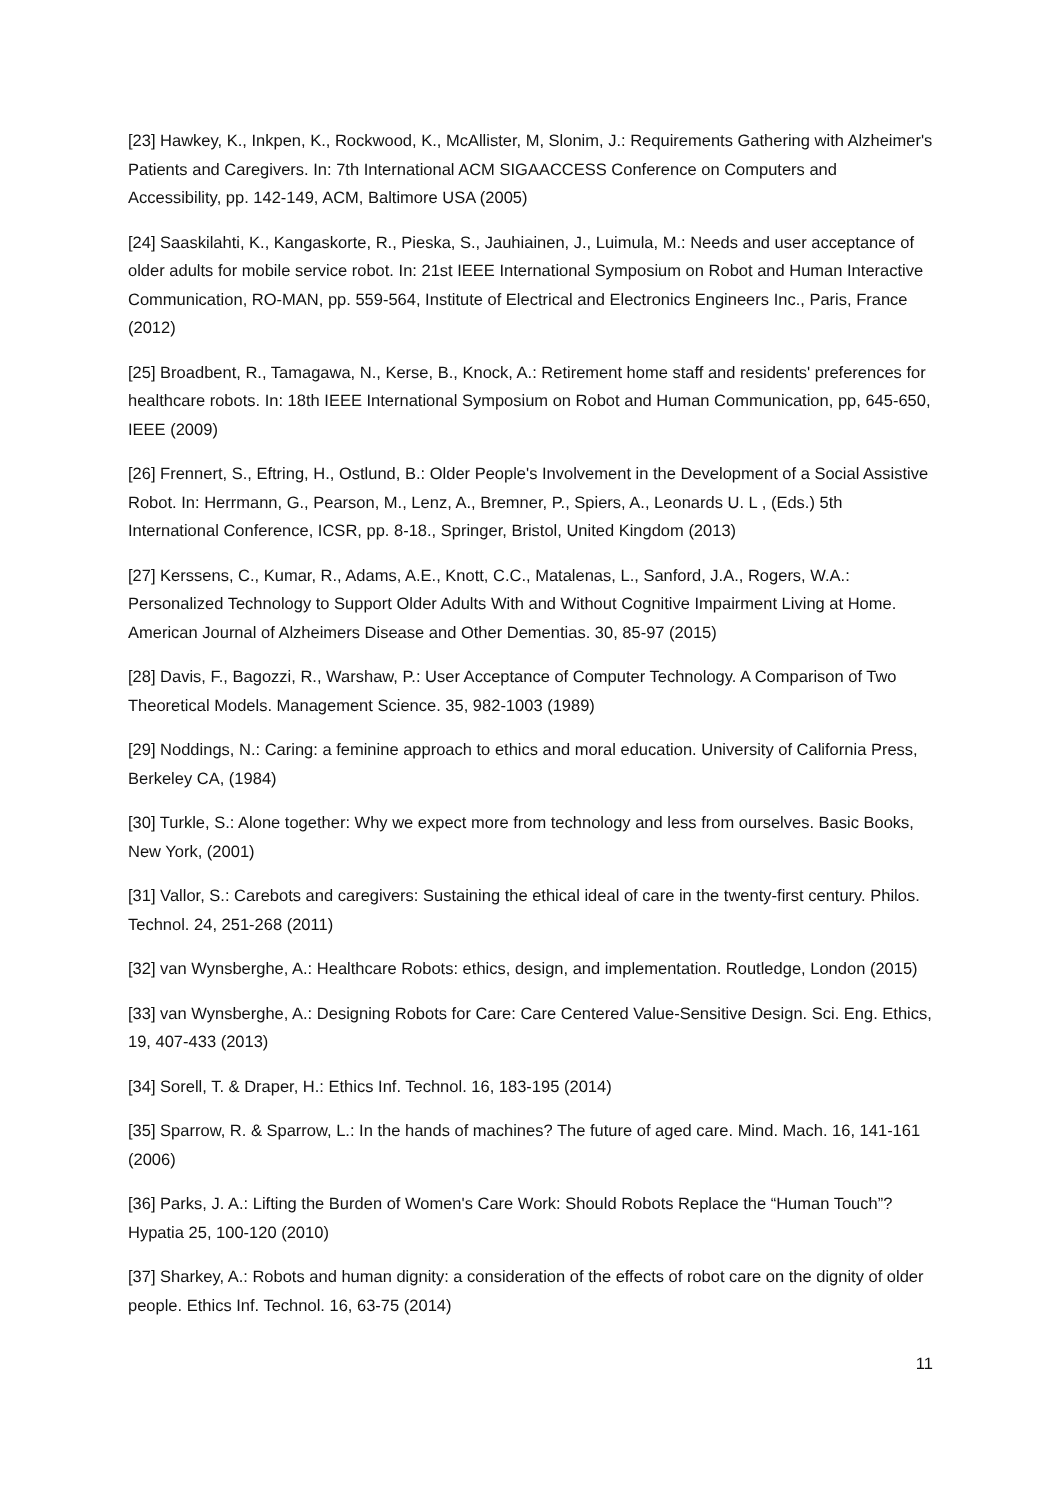[23] Hawkey, K., Inkpen, K., Rockwood, K., McAllister, M, Slonim, J.: Requirements Gathering with Alzheimer's Patients and Caregivers. In: 7th International ACM SIGAACCESS Conference on Computers and Accessibility, pp. 142-149, ACM, Baltimore USA (2005)
[24] Saaskilahti, K., Kangaskorte, R., Pieska, S., Jauhiainen, J., Luimula, M.: Needs and user acceptance of older adults for mobile service robot. In: 21st IEEE International Symposium on Robot and Human Interactive Communication, RO-MAN, pp. 559-564, Institute of Electrical and Electronics Engineers Inc., Paris, France (2012)
[25] Broadbent, R., Tamagawa, N., Kerse, B., Knock, A.: Retirement home staff and residents' preferences for healthcare robots. In: 18th IEEE International Symposium on Robot and Human Communication, pp, 645-650, IEEE (2009)
[26] Frennert, S., Eftring, H., Ostlund, B.: Older People's Involvement in the Development of a Social Assistive Robot. In: Herrmann, G., Pearson, M., Lenz, A., Bremner, P., Spiers, A., Leonards U. L , (Eds.) 5th International Conference, ICSR, pp. 8-18., Springer, Bristol, United Kingdom (2013)
[27] Kerssens, C., Kumar, R., Adams, A.E., Knott, C.C., Matalenas, L., Sanford, J.A., Rogers, W.A.: Personalized Technology to Support Older Adults With and Without Cognitive Impairment Living at Home. American Journal of Alzheimers Disease and Other Dementias. 30, 85-97 (2015)
[28] Davis, F., Bagozzi, R., Warshaw, P.: User Acceptance of Computer Technology. A Comparison of Two Theoretical Models. Management Science. 35, 982-1003 (1989)
[29] Noddings, N.: Caring: a feminine approach to ethics and moral education. University of California Press, Berkeley CA, (1984)
[30] Turkle, S.: Alone together: Why we expect more from technology and less from ourselves. Basic Books, New York, (2001)
[31] Vallor, S.: Carebots and caregivers: Sustaining the ethical ideal of care in the twenty-first century. Philos. Technol. 24, 251-268 (2011)
[32] van Wynsberghe, A.: Healthcare Robots: ethics, design, and implementation. Routledge, London (2015)
[33] van Wynsberghe, A.: Designing Robots for Care: Care Centered Value-Sensitive Design. Sci. Eng. Ethics, 19, 407-433 (2013)
[34] Sorell, T. & Draper, H.: Ethics Inf. Technol. 16, 183-195 (2014)
[35] Sparrow, R. & Sparrow, L.: In the hands of machines? The future of aged care. Mind. Mach. 16, 141-161 (2006)
[36] Parks, J. A.: Lifting the Burden of Women's Care Work: Should Robots Replace the “Human Touch”? Hypatia 25, 100-120 (2010)
[37] Sharkey, A.: Robots and human dignity: a consideration of the effects of robot care on the dignity of older people. Ethics Inf. Technol. 16, 63-75 (2014)
11